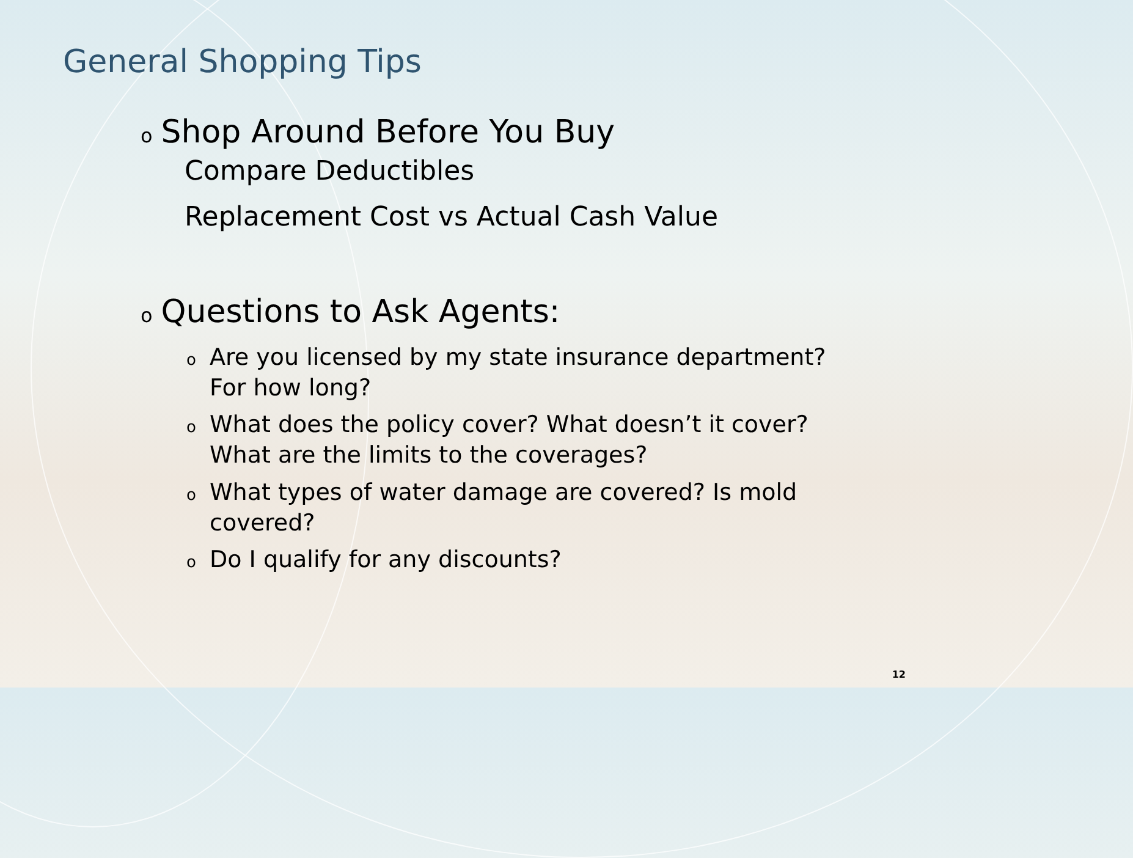General Shopping Tips
o Shop Around Before You Buy
Compare Deductibles
Replacement Cost vs Actual Cash Value
o Questions to Ask Agents:
o Are you licensed by my state insurance department? For how long?
o What does the policy cover? What doesn’t it cover? What are the limits to the coverages?
o What types of water damage are covered? Is mold covered?
o Do I qualify for any discounts?
12